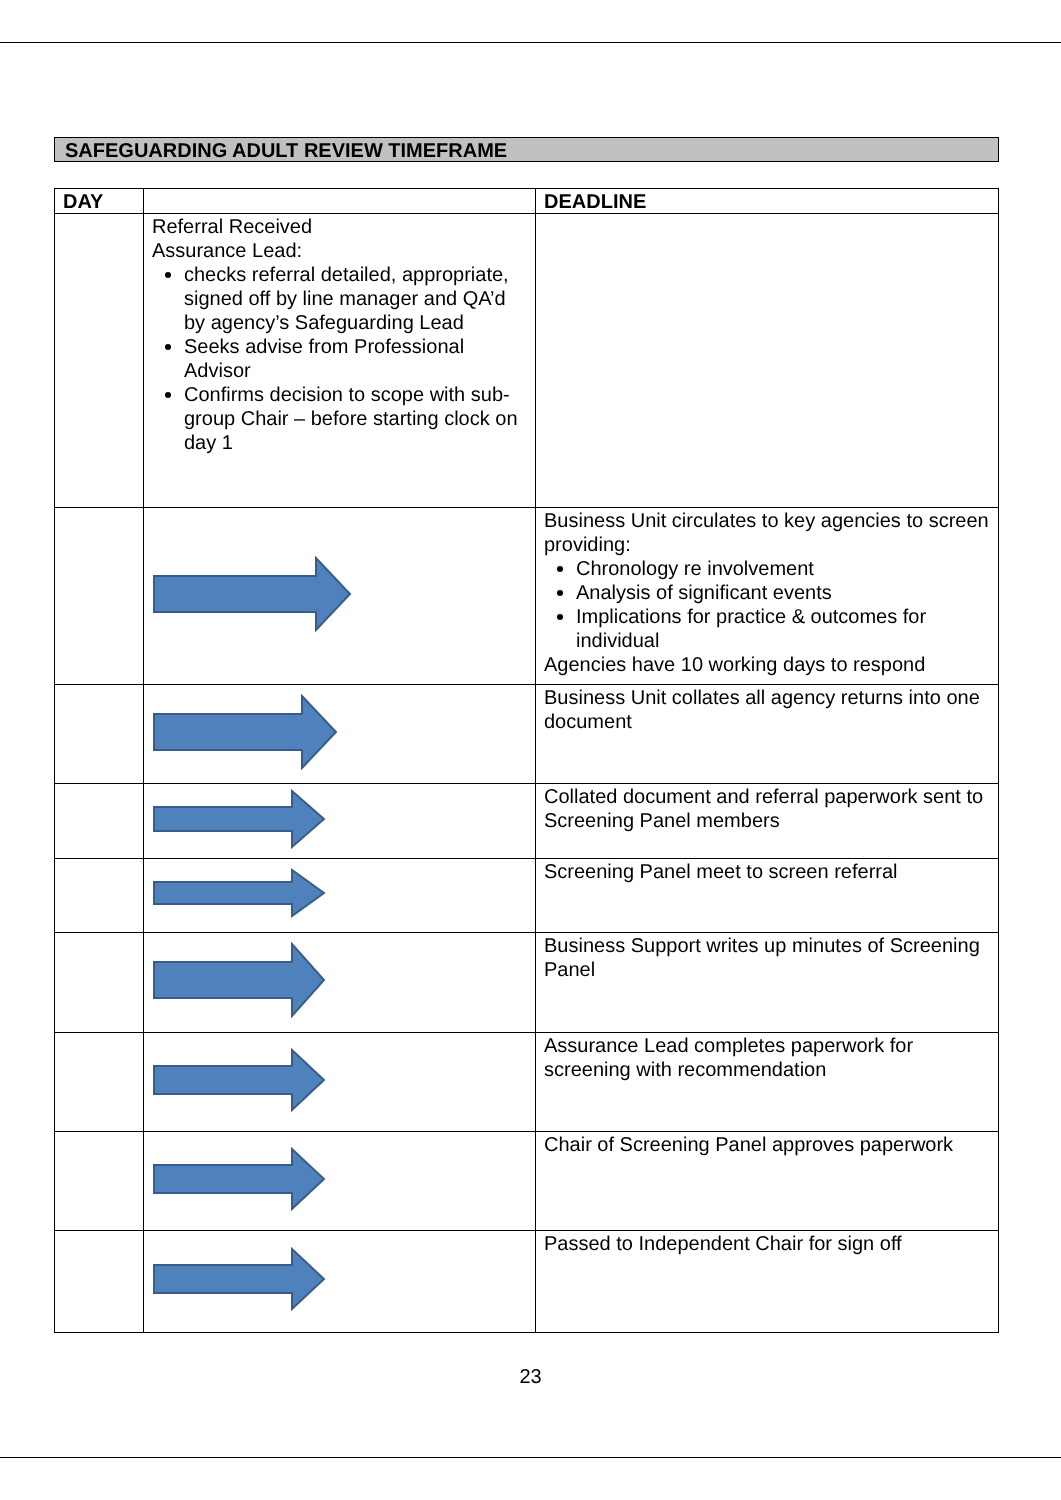SAFEGUARDING ADULT REVIEW TIMEFRAME
| DAY | | DEADLINE |
| --- | --- | --- |
| | Referral Received Assurance Lead: checks referral detailed, appropriate, signed off by line manager and QA’d by agency’s Safeguarding Lead Seeks advise from Professional Advisor Confirms decision to scope with sub-group Chair – before starting clock on day 1 | |
| | | Business Unit circulates to key agencies to screen providing: Chronology re involvement Analysis of significant events Implications for practice & outcomes for individual Agencies have 10 working days to respond |
| | | Business Unit collates all agency returns into one document |
| | | Collated document and referral paperwork sent to Screening Panel members |
| | | Screening Panel meet to screen referral |
| | | Business Support writes up minutes of Screening Panel |
| | | Assurance Lead completes paperwork for screening with recommendation |
| | | Chair of Screening Panel approves paperwork |
| | | Passed to Independent Chair for sign off |
23